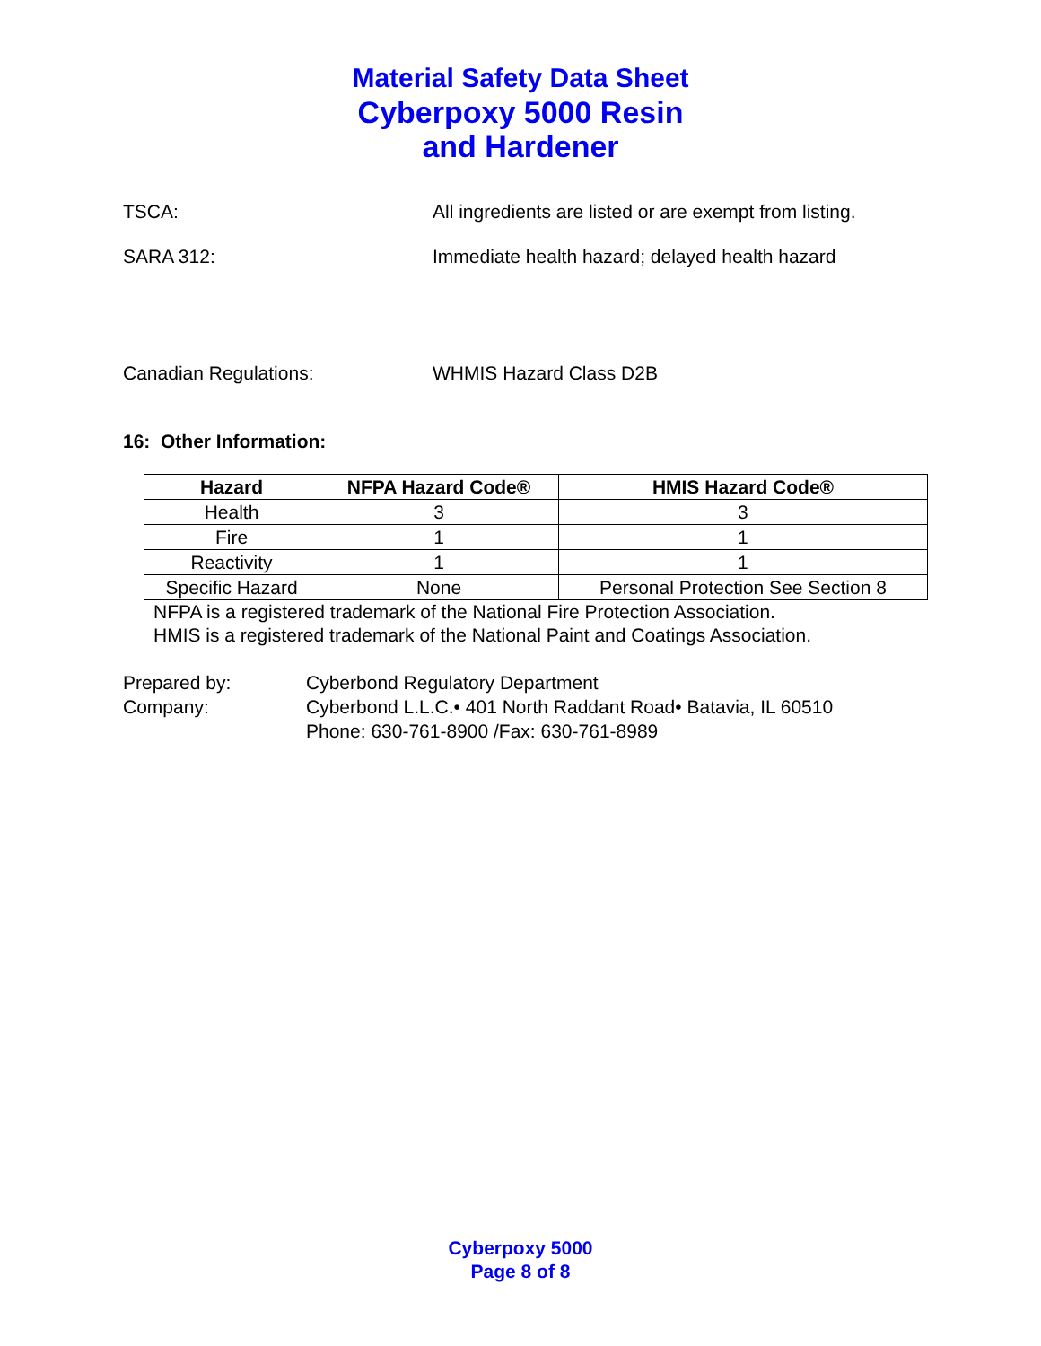Material Safety Data Sheet
Cyberpoxy 5000 Resin
and Hardener
TSCA: All ingredients are listed or are exempt from listing.
SARA 312: Immediate health hazard; delayed health hazard
Canadian Regulations: WHMIS Hazard Class D2B
16: Other Information:
| Hazard | NFPA Hazard Code® | HMIS Hazard Code® |
| --- | --- | --- |
| Health | 3 | 3 |
| Fire | 1 | 1 |
| Reactivity | 1 | 1 |
| Specific Hazard | None | Personal Protection See Section 8 |
NFPA is a registered trademark of the National Fire Protection Association.
HMIS is a registered trademark of the National Paint and Coatings Association.
Prepared by: Cyberbond Regulatory Department
Company: Cyberbond L.L.C.• 401 North Raddant Road• Batavia, IL 60510
Phone: 630-761-8900 /Fax: 630-761-8989
Cyberpoxy 5000
Page 8 of 8